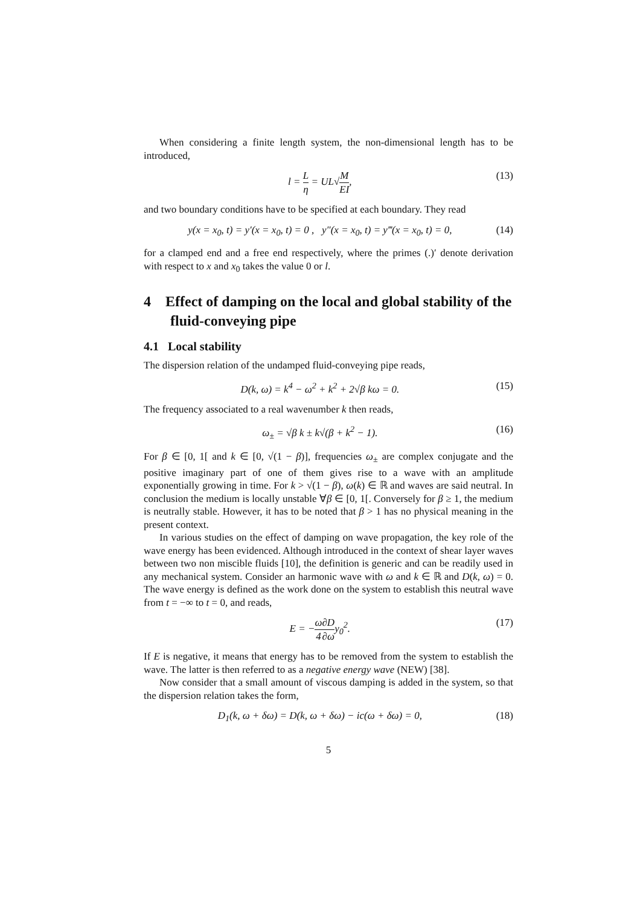When considering a finite length system, the non-dimensional length has to be introduced,
l = L η = UL√M EI, (13)
and two boundary conditions have to be specified at each boundary. They read
y(x = x<sub>0</sub>, t) = y′(x = x<sub>0</sub>, t) = 0 , y″(x = x<sub>0</sub>, t) = y‴(x = x<sub>0</sub>, t) = 0, (14)
for a clamped end and a free end respectively, where the primes (.)′ denote derivation with respect to x and x<sub>0</sub> takes the value 0 or l.
4 Effect of damping on the local and global stability of the fluid-conveying pipe
4.1 Local stability
The dispersion relation of the undamped fluid-conveying pipe reads,
D(k, ω) = k<sup>4</sup> − ω<sup>2</sup> + k<sup>2</sup> + 2√β kω = 0. (15)
The frequency associated to a real wavenumber k then reads,
ω<sub>±</sub> = √β k ± k√(β + k<sup>2</sup> − 1). (16)
For β ∈ [0, 1[ and k ∈ [0, √(1 − β)], frequencies ω<sub>±</sub> are complex conjugate and the positive imaginary part of one of them gives rise to a wave with an amplitude exponentially growing in time. For k > √(1 − β), ω(k) ∈ ℝ and waves are said neutral. In conclusion the medium is locally unstable ∀β ∈ [0, 1[. Conversely for β ≥ 1, the medium is neutrally stable. However, it has to be noted that β > 1 has no physical meaning in the present context.
In various studies on the effect of damping on wave propagation, the key role of the wave energy has been evidenced. Although introduced in the context of shear layer waves between two non miscible fluids [10], the definition is generic and can be readily used in any mechanical system. Consider an harmonic wave with ω and k ∈ ℝ and D(k, ω) = 0. The wave energy is defined as the work done on the system to establish this neutral wave from t = −∞ to t = 0, and reads,
E = −ω 4∂D ∂ωy<sub>0</sub><sup>2</sup>. (17)
If E is negative, it means that energy has to be removed from the system to establish the wave. The latter is then referred to as a negative energy wave (NEW) [38].
Now consider that a small amount of viscous damping is added in the system, so that the dispersion relation takes the form,
D<sub>1</sub>(k, ω + δω) = D(k, ω + δω) − ic(ω + δω) = 0, (18)
5